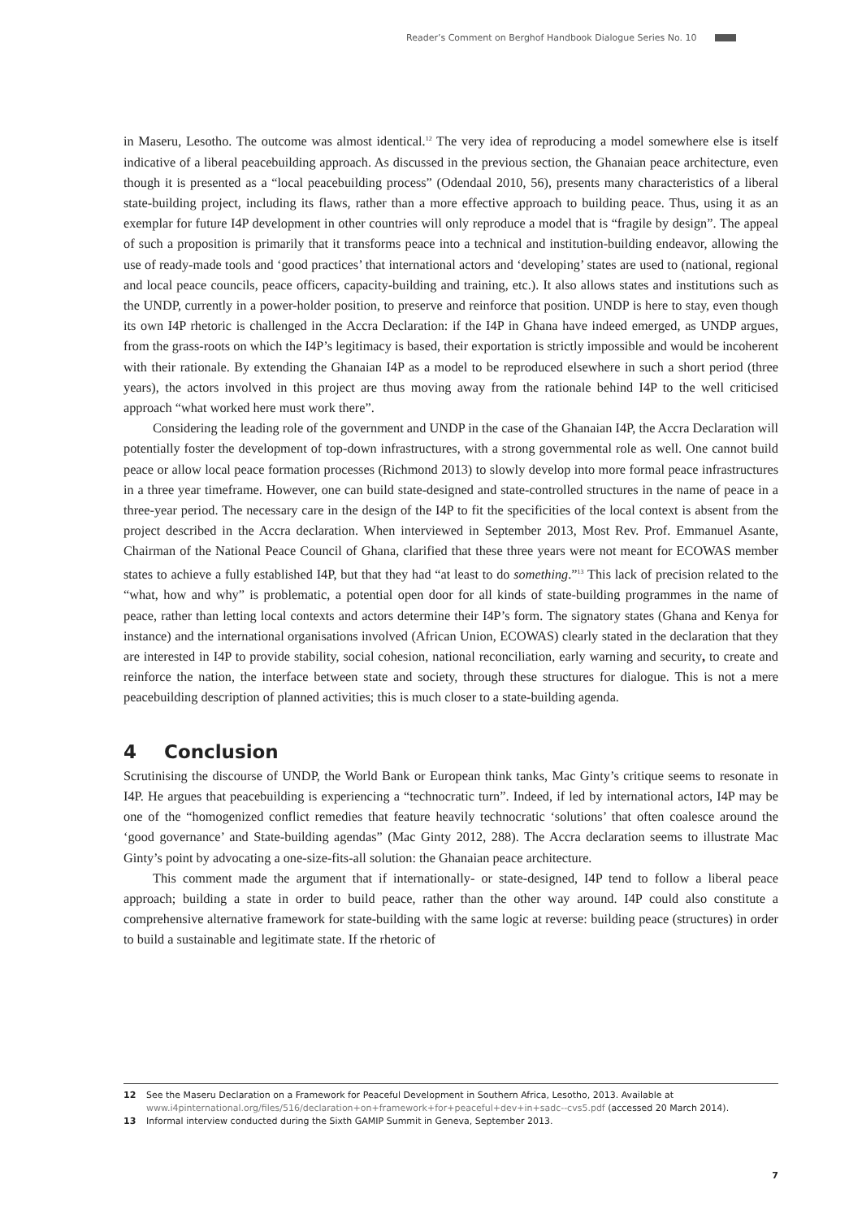Reader’s Comment on Berghof Handbook Dialogue Series No. 10
in Maseru, Lesotho. The outcome was almost identical.<sup>12</sup> The very idea of reproducing a model somewhere else is itself indicative of a liberal peacebuilding approach. As discussed in the previous section, the Ghanaian peace architecture, even though it is presented as a “local peacebuilding process” (Odendaal 2010, 56), presents many characteristics of a liberal state-building project, including its flaws, rather than a more effective approach to building peace. Thus, using it as an exemplar for future I4P development in other countries will only reproduce a model that is “fragile by design”. The appeal of such a proposition is primarily that it transforms peace into a technical and institution-building endeavor, allowing the use of ready-made tools and ‘good practices’ that international actors and ‘developing’ states are used to (national, regional and local peace councils, peace officers, capacity-building and training, etc.). It also allows states and institutions such as the UNDP, currently in a power-holder position, to preserve and reinforce that position. UNDP is here to stay, even though its own I4P rhetoric is challenged in the Accra Declaration: if the I4P in Ghana have indeed emerged, as UNDP argues, from the grass-roots on which the I4P’s legitimacy is based, their exportation is strictly impossible and would be incoherent with their rationale. By extending the Ghanaian I4P as a model to be reproduced elsewhere in such a short period (three years), the actors involved in this project are thus moving away from the rationale behind I4P to the well criticised approach “what worked here must work there”.
Considering the leading role of the government and UNDP in the case of the Ghanaian I4P, the Accra Declaration will potentially foster the development of top-down infrastructures, with a strong governmental role as well. One cannot build peace or allow local peace formation processes (Richmond 2013) to slowly develop into more formal peace infrastructures in a three year timeframe. However, one can build state-designed and state-controlled structures in the name of peace in a three-year period. The necessary care in the design of the I4P to fit the specificities of the local context is absent from the project described in the Accra declaration. When interviewed in September 2013, Most Rev. Prof. Emmanuel Asante, Chairman of the National Peace Council of Ghana, clarified that these three years were not meant for ECOWAS member states to achieve a fully established I4P, but that they had “at least to do something.”<sup>13</sup> This lack of precision related to the “what, how and why” is problematic, a potential open door for all kinds of state-building programmes in the name of peace, rather than letting local contexts and actors determine their I4P’s form. The signatory states (Ghana and Kenya for instance) and the international organisations involved (African Union, ECOWAS) clearly stated in the declaration that they are interested in I4P to provide stability, social cohesion, national reconciliation, early warning and security, to create and reinforce the nation, the interface between state and society, through these structures for dialogue. This is not a mere peacebuilding description of planned activities; this is much closer to a state-building agenda.
4 Conclusion
Scrutinising the discourse of UNDP, the World Bank or European think tanks, Mac Ginty’s critique seems to resonate in I4P. He argues that peacebuilding is experiencing a “technocratic turn”. Indeed, if led by international actors, I4P may be one of the “homogenized conflict remedies that feature heavily technocratic ‘solutions’ that often coalesce around the ‘good governance’ and State-building agendas” (Mac Ginty 2012, 288). The Accra declaration seems to illustrate Mac Ginty’s point by advocating a one-size-fits-all solution: the Ghanaian peace architecture.
This comment made the argument that if internationally- or state-designed, I4P tend to follow a liberal peace approach; building a state in order to build peace, rather than the other way around. I4P could also constitute a comprehensive alternative framework for state-building with the same logic at reverse: building peace (structures) in order to build a sustainable and legitimate state. If the rhetoric of
12 See the Maseru Declaration on a Framework for Peaceful Development in Southern Africa, Lesotho, 2013. Available at www.i4pinternational.org/files/516/declaration+on+framework+for+peaceful+dev+in+sadc--cvs5.pdf (accessed 20 March 2014).
13 Informal interview conducted during the Sixth GAMIP Summit in Geneva, September 2013.
7